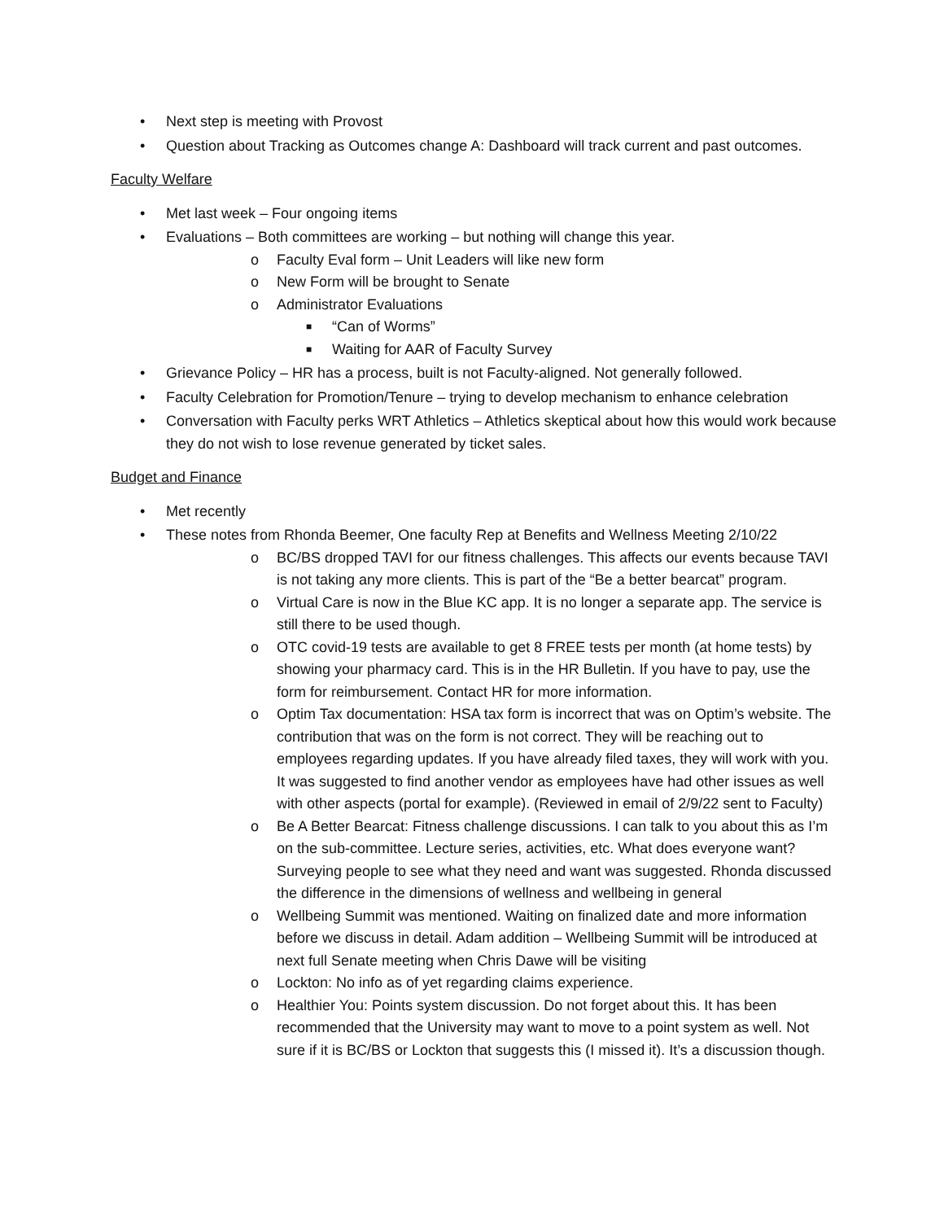• Next step is meeting with Provost
• Question about Tracking as Outcomes change A: Dashboard will track current and past outcomes.
Faculty Welfare
• Met last week – Four ongoing items
• Evaluations – Both committees are working – but nothing will change this year.
o Faculty Eval form – Unit Leaders will like new form
o New Form will be brought to Senate
o Administrator Evaluations
■ “Can of Worms”
■ Waiting for AAR of Faculty Survey
• Grievance Policy – HR has a process, built is not Faculty-aligned. Not generally followed.
• Faculty Celebration for Promotion/Tenure – trying to develop mechanism to enhance celebration
• Conversation with Faculty perks WRT Athletics – Athletics skeptical about how this would work because they do not wish to lose revenue generated by ticket sales.
Budget and Finance
• Met recently
• These notes from Rhonda Beemer, One faculty Rep at Benefits and Wellness Meeting 2/10/22
o BC/BS dropped TAVI for our fitness challenges. This affects our events because TAVI is not taking any more clients. This is part of the “Be a better bearcat” program.
o Virtual Care is now in the Blue KC app. It is no longer a separate app. The service is still there to be used though.
o OTC covid-19 tests are available to get 8 FREE tests per month (at home tests) by showing your pharmacy card. This is in the HR Bulletin. If you have to pay, use the form for reimbursement. Contact HR for more information.
o Optim Tax documentation: HSA tax form is incorrect that was on Optim’s website. The contribution that was on the form is not correct. They will be reaching out to employees regarding updates. If you have already filed taxes, they will work with you. It was suggested to find another vendor as employees have had other issues as well with other aspects (portal for example). (Reviewed in email of 2/9/22 sent to Faculty)
o Be A Better Bearcat: Fitness challenge discussions. I can talk to you about this as I’m on the sub-committee. Lecture series, activities, etc. What does everyone want? Surveying people to see what they need and want was suggested. Rhonda discussed the difference in the dimensions of wellness and wellbeing in general
o Wellbeing Summit was mentioned. Waiting on finalized date and more information before we discuss in detail. Adam addition – Wellbeing Summit will be introduced at next full Senate meeting when Chris Dawe will be visiting
o Lockton: No info as of yet regarding claims experience.
o Healthier You: Points system discussion. Do not forget about this. It has been recommended that the University may want to move to a point system as well. Not sure if it is BC/BS or Lockton that suggests this (I missed it). It’s a discussion though.